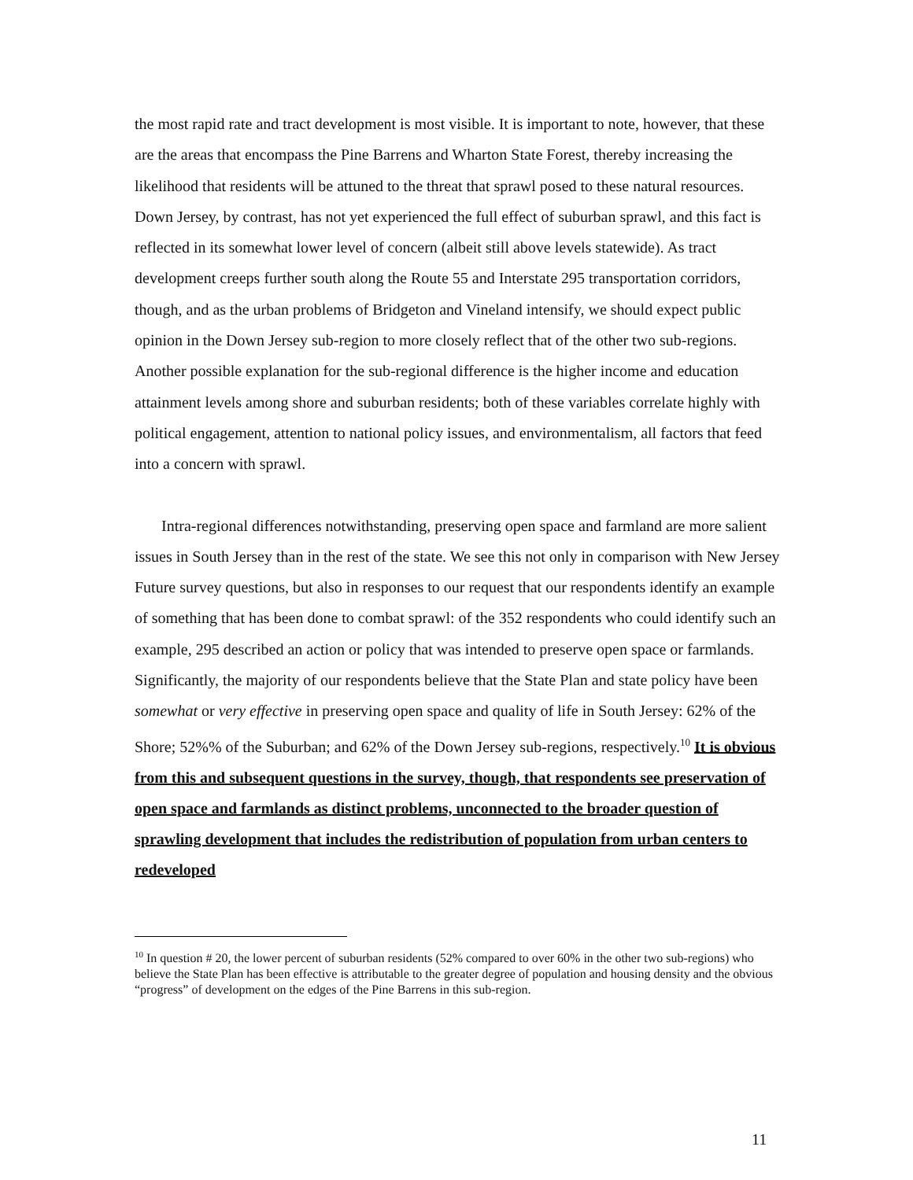the most rapid rate and tract development is most visible. It is important to note, however, that these are the areas that encompass the Pine Barrens and Wharton State Forest, thereby increasing the likelihood that residents will be attuned to the threat that sprawl posed to these natural resources. Down Jersey, by contrast, has not yet experienced the full effect of suburban sprawl, and this fact is reflected in its somewhat lower level of concern (albeit still above levels statewide). As tract development creeps further south along the Route 55 and Interstate 295 transportation corridors, though, and as the urban problems of Bridgeton and Vineland intensify, we should expect public opinion in the Down Jersey sub-region to more closely reflect that of the other two sub-regions. Another possible explanation for the sub-regional difference is the higher income and education attainment levels among shore and suburban residents; both of these variables correlate highly with political engagement, attention to national policy issues, and environmentalism, all factors that feed into a concern with sprawl.
Intra-regional differences notwithstanding, preserving open space and farmland are more salient issues in South Jersey than in the rest of the state. We see this not only in comparison with New Jersey Future survey questions, but also in responses to our request that our respondents identify an example of something that has been done to combat sprawl: of the 352 respondents who could identify such an example, 295 described an action or policy that was intended to preserve open space or farmlands. Significantly, the majority of our respondents believe that the State Plan and state policy have been somewhat or very effective in preserving open space and quality of life in South Jersey: 62% of the Shore; 52%% of the Suburban; and 62% of the Down Jersey sub-regions, respectively.<sup>10</sup> It is obvious from this and subsequent questions in the survey, though, that respondents see preservation of open space and farmlands as distinct problems, unconnected to the broader question of sprawling development that includes the redistribution of population from urban centers to redeveloped
<sup>10</sup> In question # 20, the lower percent of suburban residents (52% compared to over 60% in the other two sub-regions) who believe the State Plan has been effective is attributable to the greater degree of population and housing density and the obvious “progress” of development on the edges of the Pine Barrens in this sub-region.
11